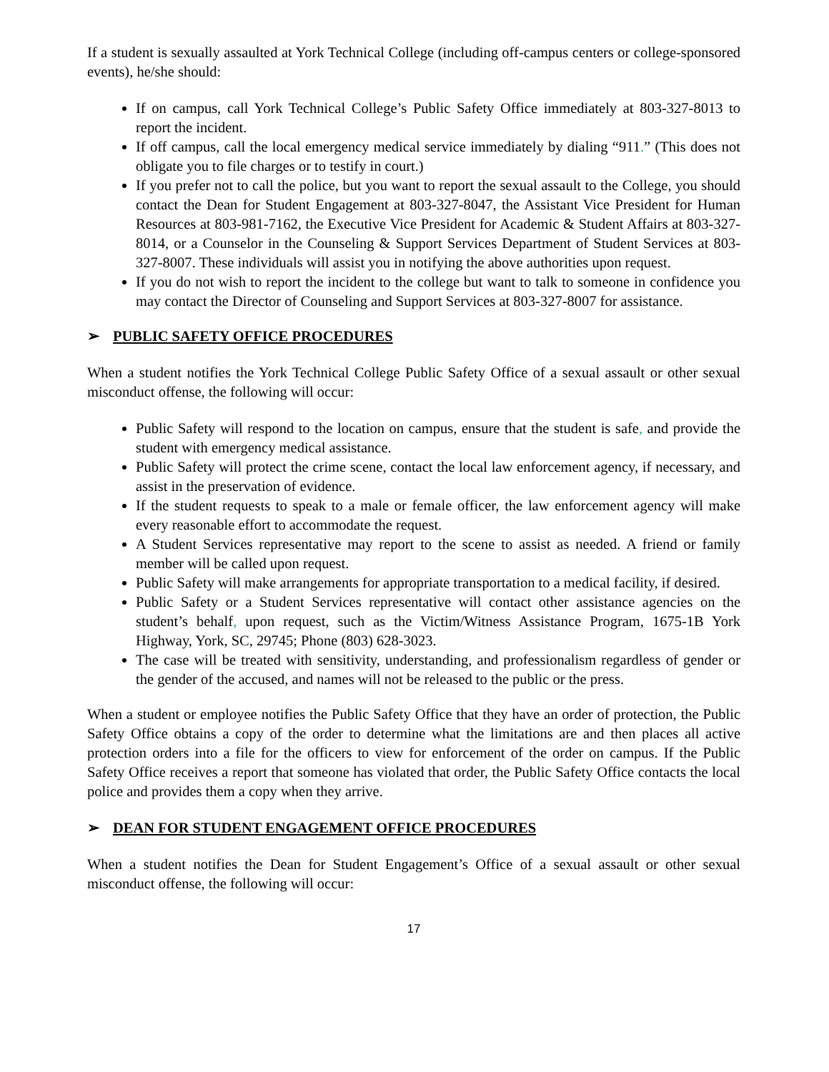If a student is sexually assaulted at York Technical College (including off-campus centers or college-sponsored events), he/she should:
If on campus, call York Technical College’s Public Safety Office immediately at 803-327-8013 to report the incident.
If off campus, call the local emergency medical service immediately by dialing “911.” (This does not obligate you to file charges or to testify in court.)
If you prefer not to call the police, but you want to report the sexual assault to the College, you should contact the Dean for Student Engagement at 803-327-8047, the Assistant Vice President for Human Resources at 803-981-7162, the Executive Vice President for Academic & Student Affairs at 803-327-8014, or a Counselor in the Counseling & Support Services Department of Student Services at 803-327-8007. These individuals will assist you in notifying the above authorities upon request.
If you do not wish to report the incident to the college but want to talk to someone in confidence you may contact the Director of Counseling and Support Services at 803-327-8007 for assistance.
➢ PUBLIC SAFETY OFFICE PROCEDURES
When a student notifies the York Technical College Public Safety Office of a sexual assault or other sexual misconduct offense, the following will occur:
Public Safety will respond to the location on campus, ensure that the student is safe, and provide the student with emergency medical assistance.
Public Safety will protect the crime scene, contact the local law enforcement agency, if necessary, and assist in the preservation of evidence.
If the student requests to speak to a male or female officer, the law enforcement agency will make every reasonable effort to accommodate the request.
A Student Services representative may report to the scene to assist as needed. A friend or family member will be called upon request.
Public Safety will make arrangements for appropriate transportation to a medical facility, if desired.
Public Safety or a Student Services representative will contact other assistance agencies on the student’s behalf, upon request, such as the Victim/Witness Assistance Program, 1675-1B York Highway, York, SC, 29745; Phone (803) 628-3023.
The case will be treated with sensitivity, understanding, and professionalism regardless of gender or the gender of the accused, and names will not be released to the public or the press.
When a student or employee notifies the Public Safety Office that they have an order of protection, the Public Safety Office obtains a copy of the order to determine what the limitations are and then places all active protection orders into a file for the officers to view for enforcement of the order on campus. If the Public Safety Office receives a report that someone has violated that order, the Public Safety Office contacts the local police and provides them a copy when they arrive.
➢ DEAN FOR STUDENT ENGAGEMENT OFFICE PROCEDURES
When a student notifies the Dean for Student Engagement’s Office of a sexual assault or other sexual misconduct offense, the following will occur:
17